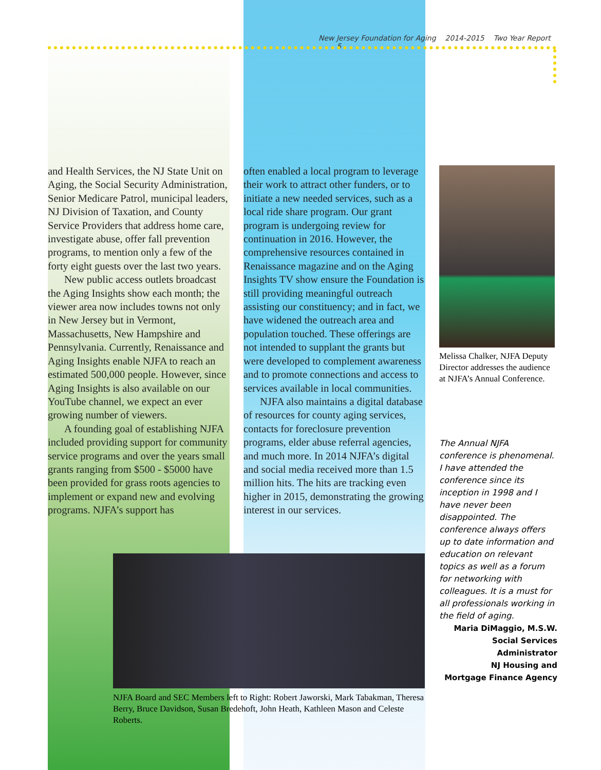New Jersey Foundation for Aging 2014-2015 Two Year Report 5
and Health Services, the NJ State Unit on Aging, the Social Security Administration, Senior Medicare Patrol, municipal leaders, NJ Division of Taxation, and County Service Providers that address home care, investigate abuse, offer fall prevention programs, to mention only a few of the forty eight guests over the last two years.
New public access outlets broadcast the Aging Insights show each month; the viewer area now includes towns not only in New Jersey but in Vermont, Massachusetts, New Hampshire and Pennsylvania. Currently, Renaissance and Aging Insights enable NJFA to reach an estimated 500,000 people. However, since Aging Insights is also available on our YouTube channel, we expect an ever growing number of viewers.
A founding goal of establishing NJFA included providing support for community service programs and over the years small grants ranging from $500 - $5000 have been provided for grass roots agencies to implement or expand new and evolving programs. NJFA’s support has
often enabled a local program to leverage their work to attract other funders, or to initiate a new needed services, such as a local ride share program. Our grant program is undergoing review for continuation in 2016. However, the comprehensive resources contained in Renaissance magazine and on the Aging Insights TV show ensure the Foundation is still providing meaningful outreach assisting our constituency; and in fact, we have widened the outreach area and population touched. These offerings are not intended to supplant the grants but were developed to complement awareness and to promote connections and access to services available in local communities.
NJFA also maintains a digital database of resources for county aging services, contacts for foreclosure prevention programs, elder abuse referral agencies, and much more. In 2014 NJFA’s digital and social media received more than 1.5 million hits. The hits are tracking even higher in 2015, demonstrating the growing interest in our services.
Melissa Chalker, NJFA Deputy Director addresses the audience at NJFA’s Annual Conference.
The Annual NJFA conference is phenomenal. I have attended the conference since its inception in 1998 and I have never been disappointed. The conference always offers up to date information and education on relevant topics as well as a forum for networking with colleagues. It is a must for all professionals working in the field of aging.
Maria DiMaggio, M.S.W.
Social Services Administrator
NJ Housing and
Mortgage Finance Agency
NJFA Board and SEC Members left to Right: Robert Jaworski, Mark Tabakman, Theresa Berry, Bruce Davidson, Susan Bredehoft, John Heath, Kathleen Mason and Celeste Roberts.